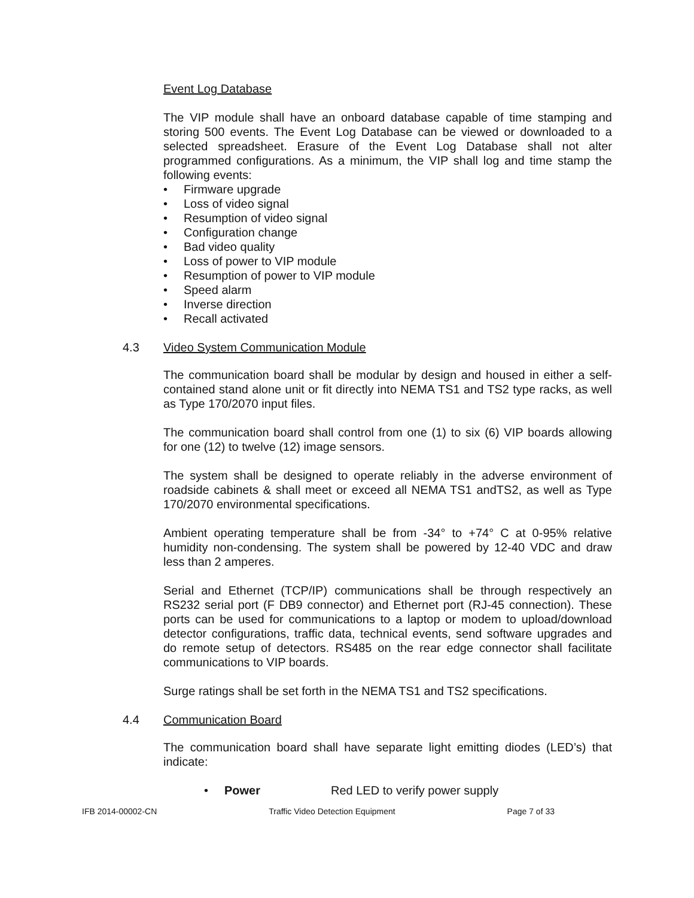Event Log Database
The VIP module shall have an onboard database capable of time stamping and storing 500 events. The Event Log Database can be viewed or downloaded to a selected spreadsheet. Erasure of the Event Log Database shall not alter programmed configurations. As a minimum, the VIP shall log and time stamp the following events:
• Firmware upgrade
• Loss of video signal
• Resumption of video signal
• Configuration change
• Bad video quality
• Loss of power to VIP module
• Resumption of power to VIP module
• Speed alarm
• Inverse direction
• Recall activated
4.3 Video System Communication Module
The communication board shall be modular by design and housed in either a self-contained stand alone unit or fit directly into NEMA TS1 and TS2 type racks, as well as Type 170/2070 input files.
The communication board shall control from one (1) to six (6) VIP boards allowing for one (12) to twelve (12) image sensors.
The system shall be designed to operate reliably in the adverse environment of roadside cabinets & shall meet or exceed all NEMA TS1 andTS2, as well as Type 170/2070 environmental specifications.
Ambient operating temperature shall be from -34° to +74° C at 0-95% relative humidity non-condensing. The system shall be powered by 12-40 VDC and draw less than 2 amperes.
Serial and Ethernet (TCP/IP) communications shall be through respectively an RS232 serial port (F DB9 connector) and Ethernet port (RJ-45 connection). These ports can be used for communications to a laptop or modem to upload/download detector configurations, traffic data, technical events, send software upgrades and do remote setup of detectors. RS485 on the rear edge connector shall facilitate communications to VIP boards.
Surge ratings shall be set forth in the NEMA TS1 and TS2 specifications.
4.4 Communication Board
The communication board shall have separate light emitting diodes (LED’s) that indicate:
• Power Red LED to verify power supply
IFB 2014-00002-CN Traffic Video Detection Equipment Page 7 of 33